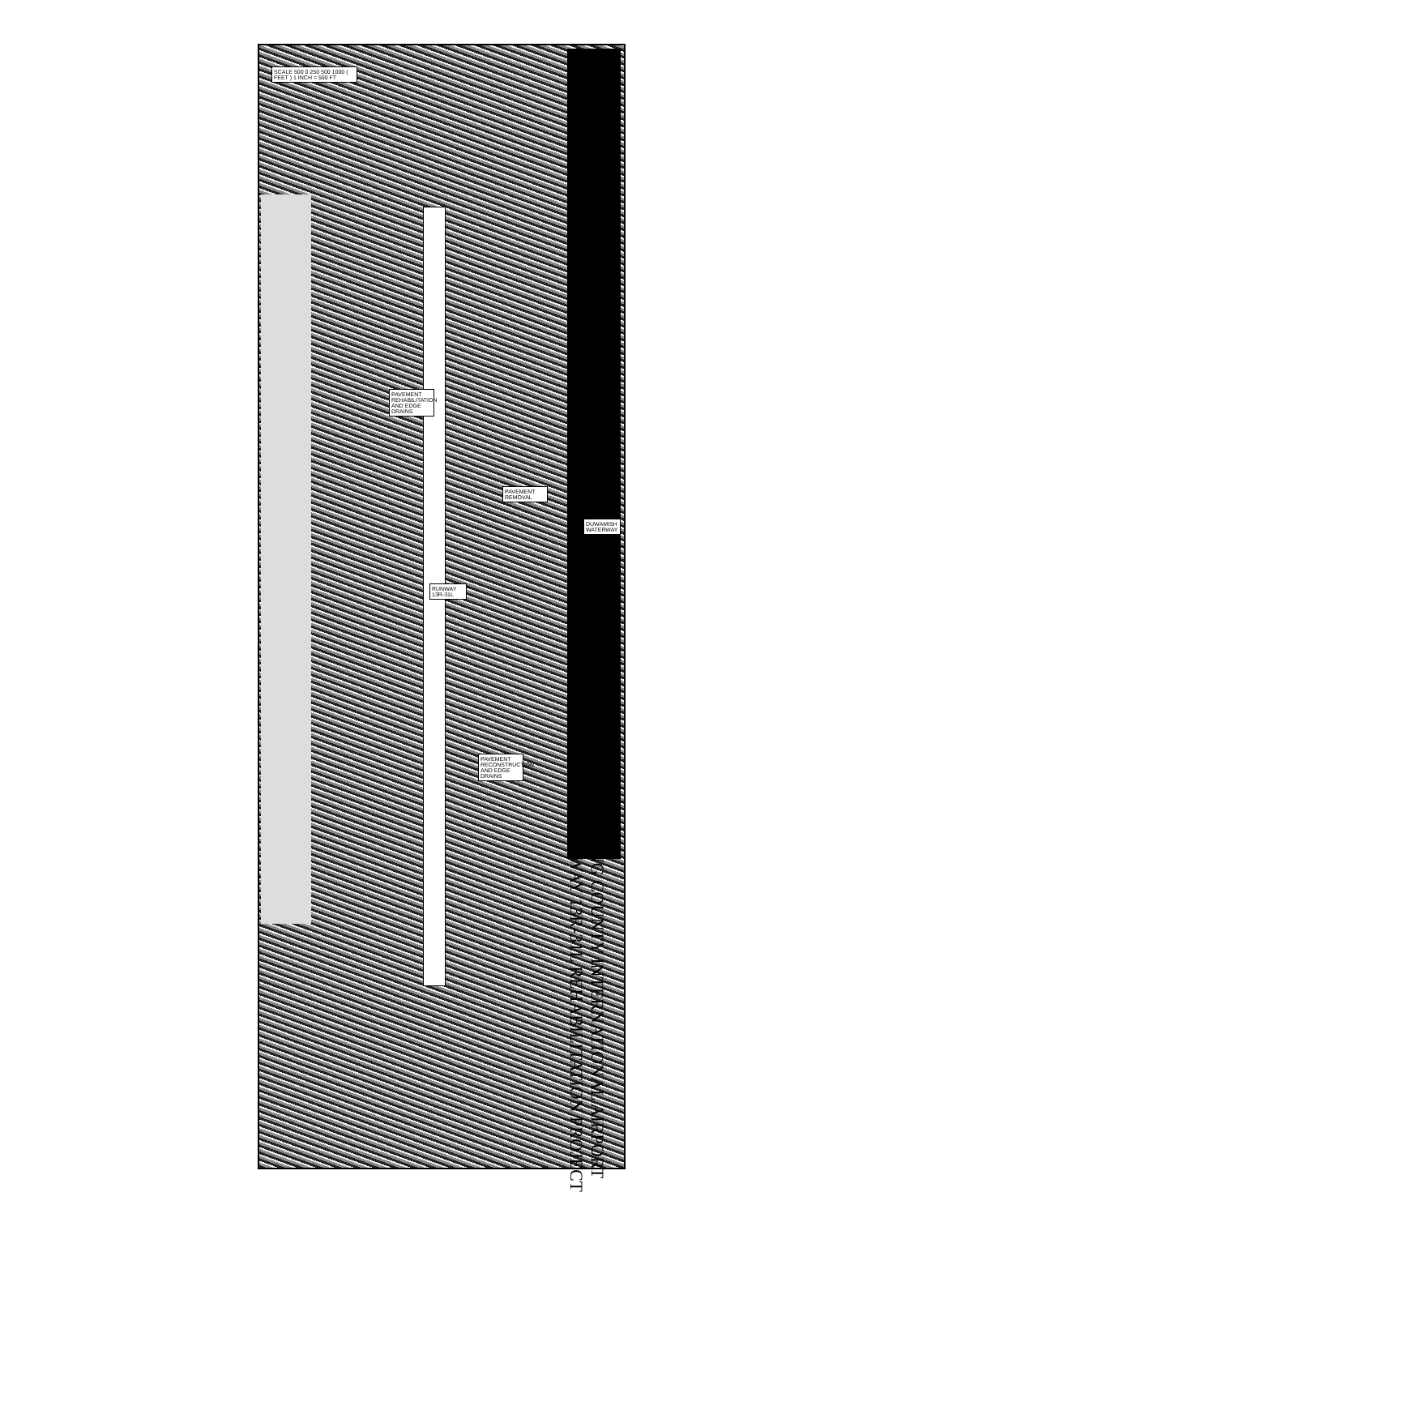SCALE 500 0 250 500 1000 ( FEET ) 1 INCH = 500 FT
PAVEMENT REHABILITATION AND EDGE DRAINS
PAVEMENT REMOVAL
PAVEMENT RECONSTRUCTION AND EDGE DRAINS
RUNWAY 13R-31L
DUWAMISH WATERWAY
KING COUNTY INTERNATIONAL AIRPORT
RUNWAY 13R-31L REHABILITATION PROJECT